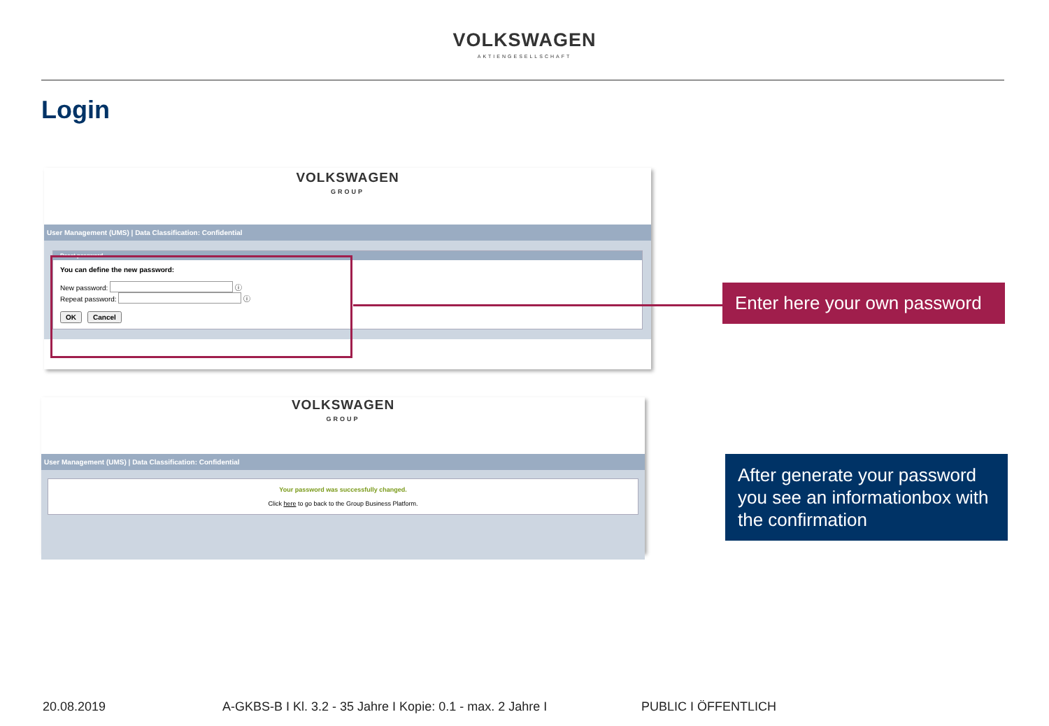VOLKSWAGEN
AKTIENGESELLSCHAFT
Login
VOLKSWAGEN
GROUP
User Management (UMS) | Data Classification: Confidential
Reset password
You can define the new password:
New password: ⓘ
Repeat password: ⓘ
OK Cancel
VOLKSWAGEN
GROUP
User Management (UMS) | Data Classification: Confidential
Your password was successfully changed.
Click here to go back to the Group Business Platform.
Enter here your own password
After generate your password you see an informationbox with the confirmation
20.08.2019
A-GKBS-B I Kl. 3.2 - 35 Jahre I Kopie: 0.1 - max. 2 Jahre I
PUBLIC I ÖFFENTLICH